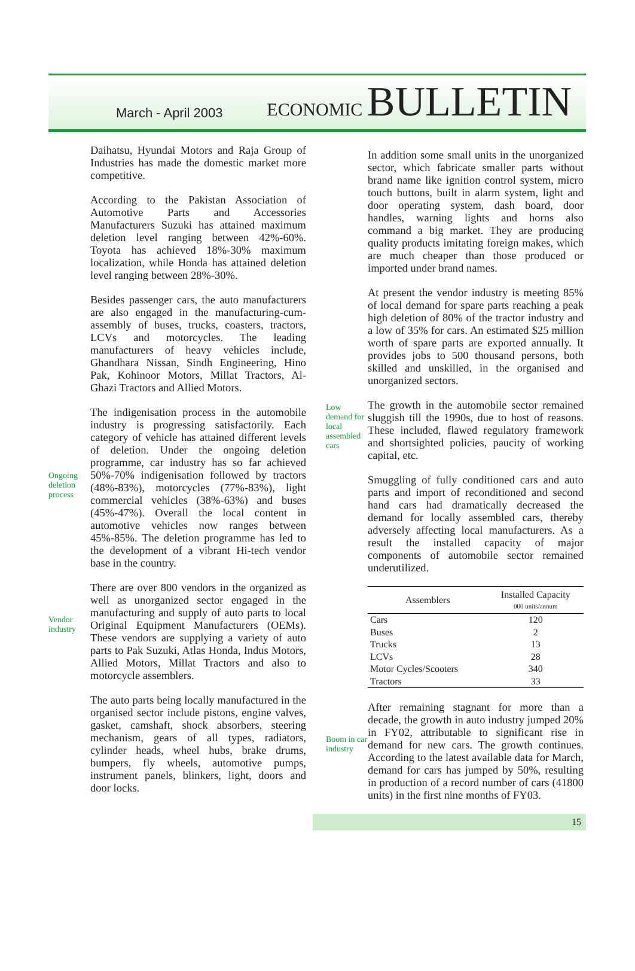March - April 2003
ECONOMIC BULLETIN
Daihatsu, Hyundai Motors and Raja Group of Industries has made the domestic market more competitive.
According to the Pakistan Association of Automotive Parts and Accessories Manufacturers Suzuki has attained maximum deletion level ranging between 42%-60%. Toyota has achieved 18%-30% maximum localization, while Honda has attained deletion level ranging between 28%-30%.
Besides passenger cars, the auto manufacturers are also engaged in the manufacturing-cum-assembly of buses, trucks, coasters, tractors, LCVs and motorcycles. The leading manufacturers of heavy vehicles include, Ghandhara Nissan, Sindh Engineering, Hino Pak, Kohinoor Motors, Millat Tractors, Al-Ghazi Tractors and Allied Motors.
Ongoing deletion process
The indigenisation process in the automobile industry is progressing satisfactorily. Each category of vehicle has attained different levels of deletion. Under the ongoing deletion programme, car industry has so far achieved 50%-70% indigenisation followed by tractors (48%-83%), motorcycles (77%-83%), light commercial vehicles (38%-63%) and buses (45%-47%). Overall the local content in automotive vehicles now ranges between 45%-85%. The deletion programme has led to the development of a vibrant Hi-tech vendor base in the country.
Vendor industry
There are over 800 vendors in the organized as well as unorganized sector engaged in the manufacturing and supply of auto parts to local Original Equipment Manufacturers (OEMs). These vendors are supplying a variety of auto parts to Pak Suzuki, Atlas Honda, Indus Motors, Allied Motors, Millat Tractors and also to motorcycle assemblers.
The auto parts being locally manufactured in the organised sector include pistons, engine valves, gasket, camshaft, shock absorbers, steering mechanism, gears of all types, radiators, cylinder heads, wheel hubs, brake drums, bumpers, fly wheels, automotive pumps, instrument panels, blinkers, light, doors and door locks.
In addition some small units in the unorganized sector, which fabricate smaller parts without brand name like ignition control system, micro touch buttons, built in alarm system, light and door operating system, dash board, door handles, warning lights and horns also command a big market. They are producing quality products imitating foreign makes, which are much cheaper than those produced or imported under brand names.
At present the vendor industry is meeting 85% of local demand for spare parts reaching a peak high deletion of 80% of the tractor industry and a low of 35% for cars. An estimated $25 million worth of spare parts are exported annually. It provides jobs to 500 thousand persons, both skilled and unskilled, in the organised and unorganized sectors.
Low demand for local assembled cars
The growth in the automobile sector remained sluggish till the 1990s, due to host of reasons. These included, flawed regulatory framework and shortsighted policies, paucity of working capital, etc.
Smuggling of fully conditioned cars and auto parts and import of reconditioned and second hand cars had dramatically decreased the demand for locally assembled cars, thereby adversely affecting local manufacturers. As a result the installed capacity of major components of automobile sector remained underutilized.
| Assemblers | Installed Capacity 000 units/annum |
| --- | --- |
| Cars | 120 |
| Buses | 2 |
| Trucks | 13 |
| LCVs | 28 |
| Motor Cycles/Scooters | 340 |
| Tractors | 33 |
Boom in car industry
After remaining stagnant for more than a decade, the growth in auto industry jumped 20% in FY02, attributable to significant rise in demand for new cars. The growth continues. According to the latest available data for March, demand for cars has jumped by 50%, resulting in production of a record number of cars (41800 units) in the first nine months of FY03.
15